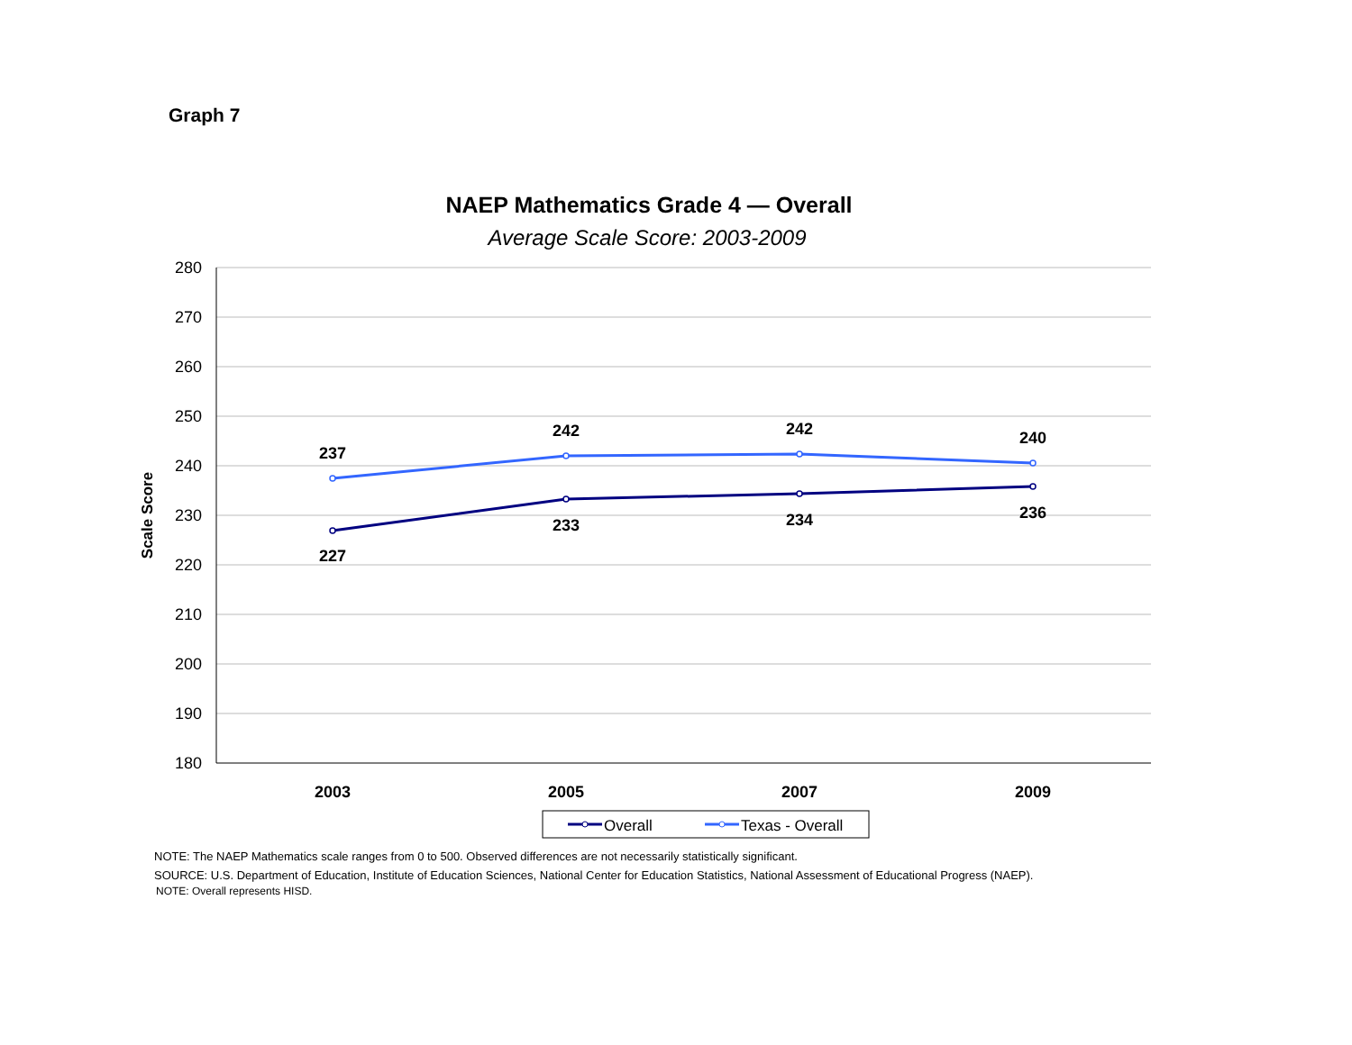Graph 7
NAEP Mathematics Grade 4 — Overall
Average Scale Score: 2003-2009
280
270
260
250
240
230
220
210
200
190
180
Scale Score
2003
2005
2007
2009
237
242
242
240
227
233
234
236
Overall
Texas - Overall
NOTE: The NAEP Mathematics scale ranges from 0 to 500. Observed differences are not necessarily statistically significant.
SOURCE: U.S. Department of Education, Institute of Education Sciences, National Center for Education Statistics, National Assessment of Educational Progress (NAEP).
NOTE: Overall represents HISD.